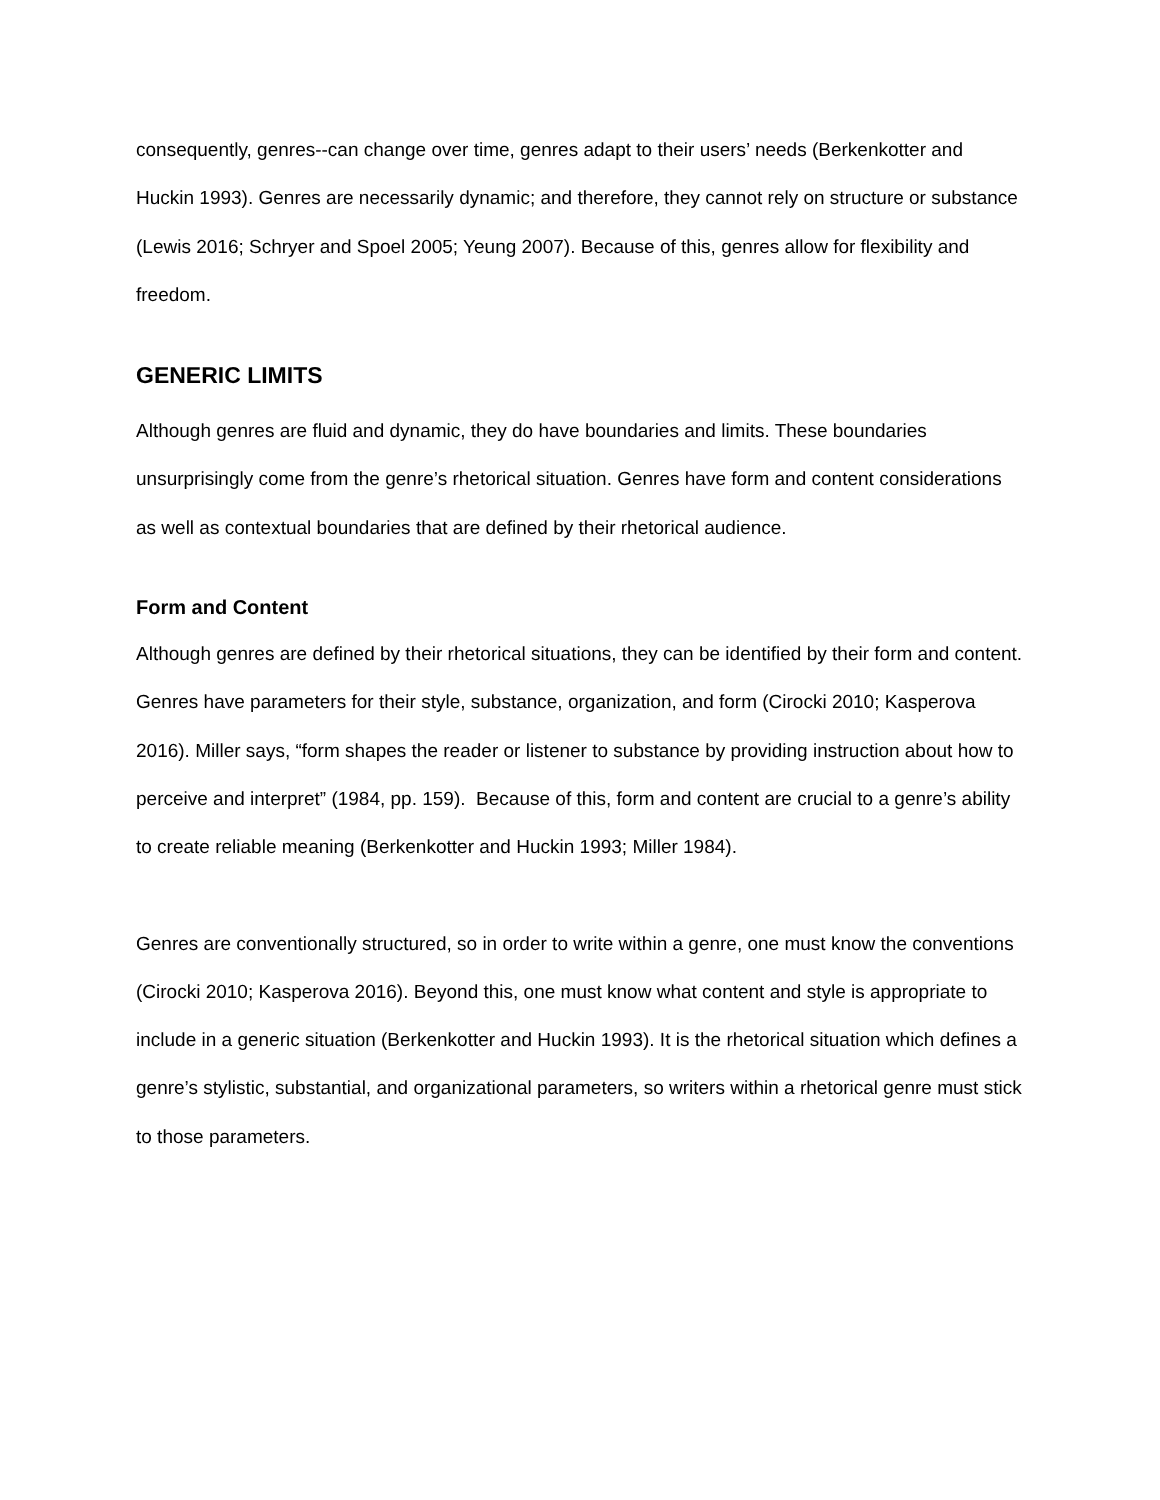consequently, genres--can change over time, genres adapt to their users’ needs (Berkenkotter and Huckin 1993). Genres are necessarily dynamic; and therefore, they cannot rely on structure or substance (Lewis 2016; Schryer and Spoel 2005; Yeung 2007). Because of this, genres allow for flexibility and freedom.
GENERIC LIMITS
Although genres are fluid and dynamic, they do have boundaries and limits. These boundaries unsurprisingly come from the genre’s rhetorical situation. Genres have form and content considerations as well as contextual boundaries that are defined by their rhetorical audience.
Form and Content
Although genres are defined by their rhetorical situations, they can be identified by their form and content. Genres have parameters for their style, substance, organization, and form (Cirocki 2010; Kasperova 2016). Miller says, “form shapes the reader or listener to substance by providing instruction about how to perceive and interpret” (1984, pp. 159). Because of this, form and content are crucial to a genre’s ability to create reliable meaning (Berkenkotter and Huckin 1993; Miller 1984).
Genres are conventionally structured, so in order to write within a genre, one must know the conventions (Cirocki 2010; Kasperova 2016). Beyond this, one must know what content and style is appropriate to include in a generic situation (Berkenkotter and Huckin 1993). It is the rhetorical situation which defines a genre’s stylistic, substantial, and organizational parameters, so writers within a rhetorical genre must stick to those parameters.